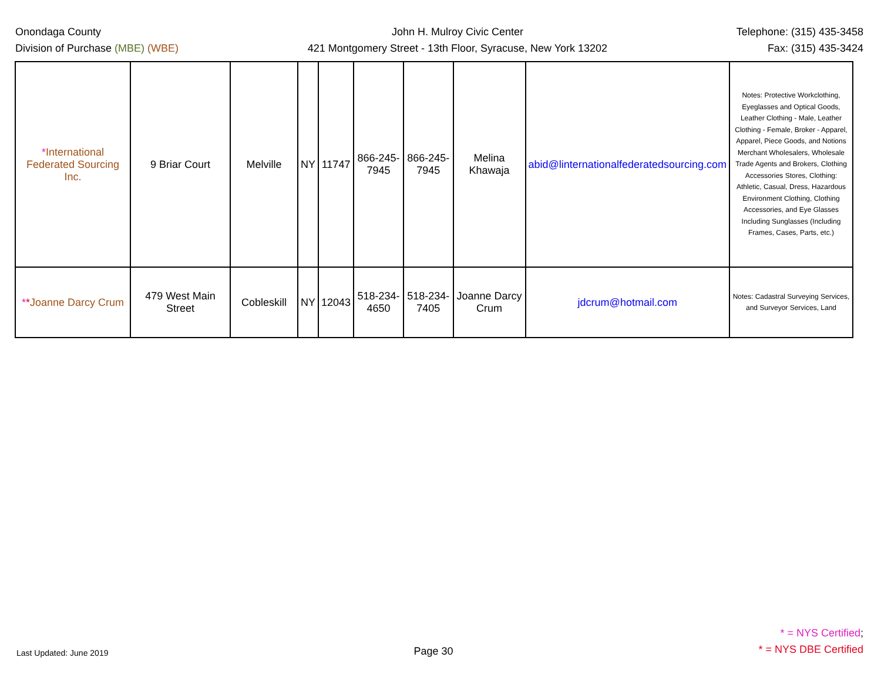Onondaga County
Division of Purchase (MBE) (WBE)
John H. Mulroy Civic Center
421 Montgomery Street - 13th Floor, Syracuse, New York 13202
Telephone: (315) 435-3458
Fax: (315) 435-3424
| * International Federated Sourcing Inc. | 9 Briar Court | Melville | NY | 11747 | 866-245-7945 | 866-245-7945 | Melina Khawaja | abid@linternationalfederatedsourcing.com | Notes: Protective Workclothing, Eyeglasses and Optical Goods, Leather Clothing - Male, Leather Clothing - Female, Broker - Apparel, Apparel, Piece Goods, and Notions Merchant Wholesalers, Wholesale Trade Agents and Brokers, Clothing Accessories Stores, Clothing: Athletic, Casual, Dress, Hazardous Environment Clothing, Clothing Accessories, and Eye Glasses Including Sunglasses (Including Frames, Cases, Parts, etc.) |
| * * Joanne Darcy Crum | 479 West Main Street | Cobleskill | NY | 12043 | 518-234-4650 | 518-234-7405 | Joanne Darcy Crum | jdcrum@hotmail.com | Notes: Cadastral Surveying Services, and Surveyor Services, Land |
Last Updated: June 2019
Page 30
* = NYS Certified;
* = NYS DBE Certified